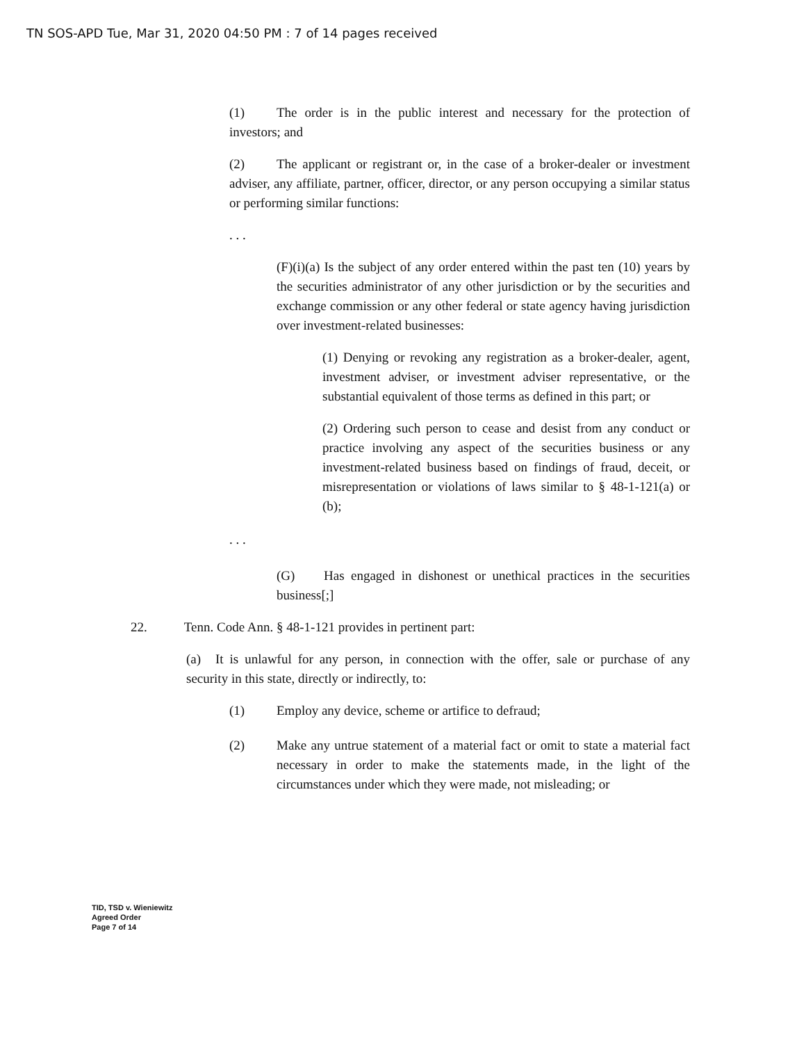TN SOS-APD Tue, Mar 31, 2020 04:50 PM : 7 of 14 pages received
(1) The order is in the public interest and necessary for the protection of investors; and
(2) The applicant or registrant or, in the case of a broker-dealer or investment adviser, any affiliate, partner, officer, director, or any person occupying a similar status or performing similar functions:
. . .
(F)(i)(a) Is the subject of any order entered within the past ten (10) years by the securities administrator of any other jurisdiction or by the securities and exchange commission or any other federal or state agency having jurisdiction over investment-related businesses:
(1) Denying or revoking any registration as a broker-dealer, agent, investment adviser, or investment adviser representative, or the substantial equivalent of those terms as defined in this part; or
(2) Ordering such person to cease and desist from any conduct or practice involving any aspect of the securities business or any investment-related business based on findings of fraud, deceit, or misrepresentation or violations of laws similar to § 48-1-121(a) or (b);
. . .
(G) Has engaged in dishonest or unethical practices in the securities business[;]
22. Tenn. Code Ann. § 48-1-121 provides in pertinent part:
(a) It is unlawful for any person, in connection with the offer, sale or purchase of any security in this state, directly or indirectly, to:
(1) Employ any device, scheme or artifice to defraud;
(2) Make any untrue statement of a material fact or omit to state a material fact necessary in order to make the statements made, in the light of the circumstances under which they were made, not misleading; or
TID, TSD v. Wieniewitz
Agreed Order
Page 7 of 14